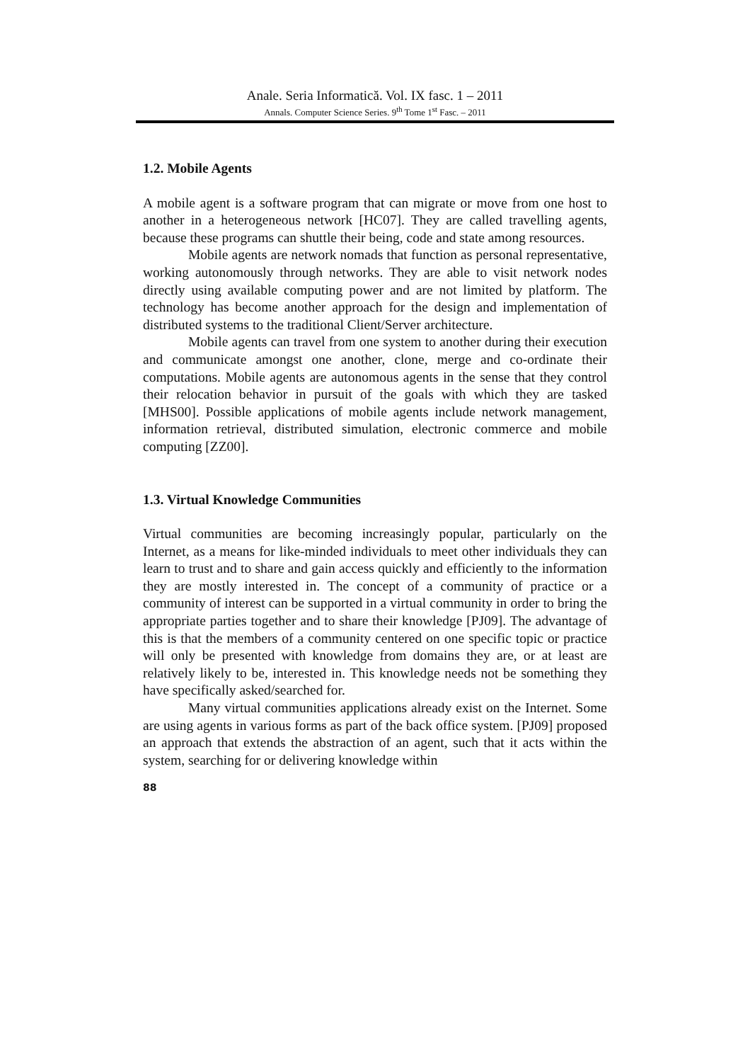Anale. Seria Informatică. Vol. IX fasc. 1 – 2011
Annals. Computer Science Series. 9<sup>th</sup> Tome 1<sup>st</sup> Fasc. – 2011
1.2. Mobile Agents
A mobile agent is a software program that can migrate or move from one host to another in a heterogeneous network [HC07]. They are called travelling agents, because these programs can shuttle their being, code and state among resources.
Mobile agents are network nomads that function as personal representative, working autonomously through networks. They are able to visit network nodes directly using available computing power and are not limited by platform. The technology has become another approach for the design and implementation of distributed systems to the traditional Client/Server architecture.
Mobile agents can travel from one system to another during their execution and communicate amongst one another, clone, merge and co-ordinate their computations. Mobile agents are autonomous agents in the sense that they control their relocation behavior in pursuit of the goals with which they are tasked [MHS00]. Possible applications of mobile agents include network management, information retrieval, distributed simulation, electronic commerce and mobile computing [ZZ00].
1.3. Virtual Knowledge Communities
Virtual communities are becoming increasingly popular, particularly on the Internet, as a means for like-minded individuals to meet other individuals they can learn to trust and to share and gain access quickly and efficiently to the information they are mostly interested in. The concept of a community of practice or a community of interest can be supported in a virtual community in order to bring the appropriate parties together and to share their knowledge [PJ09]. The advantage of this is that the members of a community centered on one specific topic or practice will only be presented with knowledge from domains they are, or at least are relatively likely to be, interested in. This knowledge needs not be something they have specifically asked/searched for.
Many virtual communities applications already exist on the Internet. Some are using agents in various forms as part of the back office system. [PJ09] proposed an approach that extends the abstraction of an agent, such that it acts within the system, searching for or delivering knowledge within
88